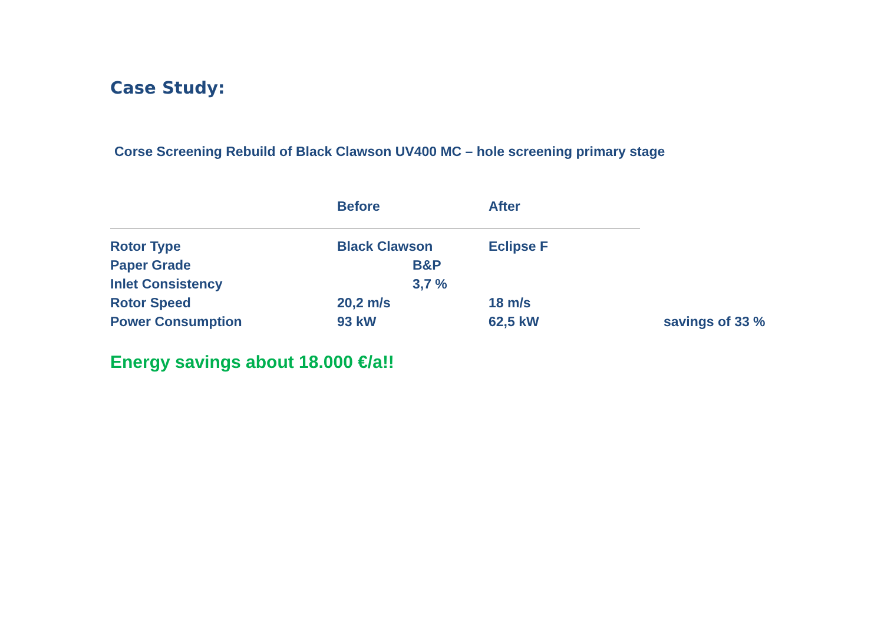Case Study:
Corse Screening Rebuild of Black Clawson UV400 MC – hole screening primary stage
| | Before | After | |
| --- | --- | --- | --- |
| Rotor Type | Black Clawson | Eclipse F | |
| Paper Grade | B&P | | |
| Inlet Consistency | 3,7 % | | |
| Rotor Speed | 20,2 m/s | 18 m/s | |
| Power Consumption | 93 kW | 62,5 kW | savings of 33 % |
Energy savings about 18.000 €/a!!